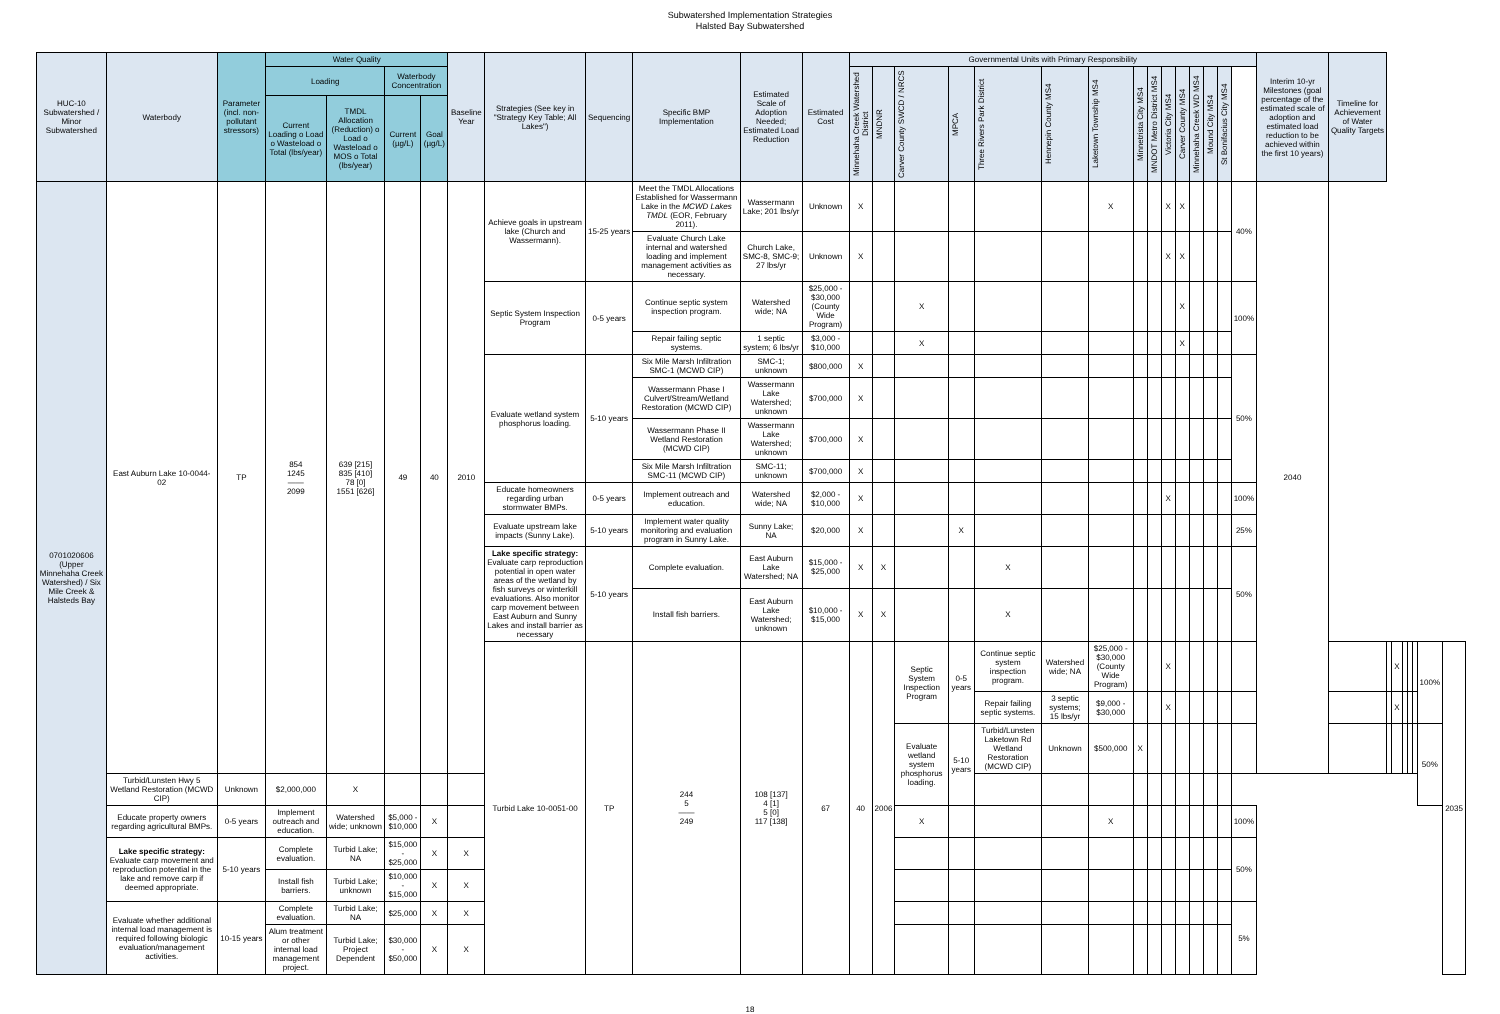Subwatershed Implementation Strategies
Halsted Bay Subwatershed
| HUC-10 Subwatershed / Minor Subwatershed | Waterbody | Parameter (incl. non-pollutant stressors) | Water Quality | | | | Baseline Year | Strategies (See key in "Strategy Key Table; All Lakes") | Sequencing | Specific BMP Implementation | Estimated Scale of Adoption Needed; Estimated Load Reduction | Estimated Cost | Governmental Units with Primary Responsibility | | | | | | | | | | | | | | | Interim 10-yr Milestones (goal percentage of the estimated scale of adoption and estimated load reduction to be achieved within the first 10 years) | Timeline for Achievement of Water Quality Targets | | | | | | | |
| --- | --- | --- | --- | --- | --- | --- | --- | --- | --- | --- | --- | --- | --- | --- | --- | --- | --- | --- | --- | --- | --- | --- | --- | --- | --- | --- | --- | --- | --- | --- | --- | --- | --- | --- | --- | --- |
| | | | Loading | | Waterbody Concentration | | | | | | | | Minnehaha Creek Watershed District | MNDNR | Carver County SWCD / NRCS | MPCA | Three Rivers Park District | Hennepin County MS4 | Laketown Township MS4 | Minnetrista City MS4 | MNDOT Metro District MS4 | Victoria City MS4 | Carver County MS4 | Minnehaha Creek WD MS4 | Mound City MS4 | St Bonifacius City MS4 | | | | | | | | | | |
| | | | Current Loading o Load o Wasteload o Total (lbs/year) | TMDL Allocation (Reduction) o Load o Wasteload o MOS o Total (lbs/year) | Current (µg/L) | Goal (µg/L) | | | | | | | | | | | | | | | | | | | | | | | | | | | | | | |
| 0701020606 (Upper Minnehaha Creek Watershed) / Six Mile Creek & Halsteds Bay | East Auburn Lake 10-0044-02 | TP | 854 1245 —— 2099 | 639 [215] 835 [410] 78 [0] 1551 [626] | 49 | 40 | 2010 | Achieve goals in upstream lake (Church and Wassermann). | 15-25 years | Meet the TMDL Allocations Established for Wassermann Lake in the MCWD Lakes TMDL (EOR, February 2011). | Wassermann Lake; 201 lbs/yr | Unknown | X | | | | | | X | | | X | X | | | | 40% | 2040 | | | | | | | | |
| | | | | | | | | | | Evaluate Church Lake internal and watershed loading and implement management activities as necessary. | Church Lake, SMC-8, SMC-9; 27 lbs/yr | Unknown | X | | | | | | | | | X | X | | | | | | | | | | | | | |
| | | | | | | | | Septic System Inspection Program | 0-5 years | Continue septic system inspection program. | Watershed wide; NA | $25,000 - $30,000 (County Wide Program) | | | X | | | | | | | | X | | | | 100% | | | | | | | | | |
| | | | | | | | | | | Repair failing septic systems. | 1 septic system; 6 lbs/yr | $3,000 - $10,000 | | | X | | | | | | | | X | | | | | | | | | | | | | |
| | | | | | | | | Evaluate wetland system phosphorus loading. | 5-10 years | Six Mile Marsh Infiltration SMC-1 (MCWD CIP) | SMC-1; unknown | $800,000 | X | | | | | | | | | | | | | | 50% | | | | | | | | | |
| | | | | | | | | | | Wassermann Phase I Culvert/Stream/Wetland Restoration (MCWD CIP) | Wassermann Lake Watershed; unknown | $700,000 | X | | | | | | | | | | | | | | | | | | | | | | | |
| | | | | | | | | | | Wassermann Phase II Wetland Restoration (MCWD CIP) | Wassermann Lake Watershed; unknown | $700,000 | X | | | | | | | | | | | | | | | | | | | | | | | |
| | | | | | | | | | | Six Mile Marsh Infiltration SMC-11 (MCWD CIP) | SMC-11; unknown | $700,000 | X | | | | | | | | | | | | | | | | | | | | | | | |
| | | | | | | | | Educate homeowners regarding urban stormwater BMPs. | 0-5 years | Implement outreach and education. | Watershed wide; NA | $2,000 - $10,000 | X | | | | | | | | | X | | | | | 100% | | | | | | | | | |
| | | | | | | | | Evaluate upstream lake impacts (Sunny Lake). | 5-10 years | Implement water quality monitoring and evaluation program in Sunny Lake. | Sunny Lake; NA | $20,000 | X | | | X | | | | | | | | | | | 25% | | | | | | | | | |
| | | | | | | | | Lake specific strategy: Evaluate carp reproduction potential in open water areas of the wetland by fish surveys or winterkill evaluations. Also monitor carp movement between East Auburn and Sunny Lakes and install barrier as necessary | 5-10 years | Complete evaluation. | East Auburn Lake Watershed; NA | $15,000 - $25,000 | X | X | | | X | | | | | | | | | | 50% | | | | | | | | | |
| | | | | | | | | | | Install fish barriers. | East Auburn Lake Watershed; unknown | $10,000 - $15,000 | X | X | | | X | | | | | | | | | | | | | | | | | | | |
| | | | | | | | | Turbid Lake 10-0051-00 | TP | 244 5 —— 249 | 108 [137] 4 [1] 5 [0] 117 [138] | 67 | 40 | 2006 | Septic System Inspection Program | 0-5 years | Continue septic system inspection program. | Watershed wide; NA | $25,000 - $30,000 (County Wide Program) | | | X | | | | | | | | | X | | | | 100% | 2035 |
| | | | | | | | | | | | | | | | | | Repair failing septic systems. | 3 septic systems; 15 lbs/yr | $9,000 - $30,000 | | | X | | | | | | | | | X | | | | | |
| | | | | | | | | | | | | | | | Evaluate wetland system phosphorus loading. | 5-10 years | Turbid/Lunsten Laketown Rd Wetland Restoration (MCWD CIP) | Unknown | $500,000 | X | | | | | | | | | | | | | | | 50% | |
| | Turbid/Lunsten Hwy 5 Wetland Restoration (MCWD CIP) | Unknown | $2,000,000 | X | | | | | | | | | | | | | | | | | | | | | | | | | | | | | | | | |
| | Educate property owners regarding agricultural BMPs. | 0-5 years | Implement outreach and education. | Watershed wide; unknown | $5,000 - $10,000 | X | | | | | | | | | X | | | | X | | | | | | | | 100% | | | | | | | | | |
| | Lake specific strategy: Evaluate carp movement and reproduction potential in the lake and remove carp if deemed appropriate. | 5-10 years | Complete evaluation. | Turbid Lake; NA | $15,000 - $25,000 | X | X | | | | | | | | | | | | | | | | | | | | 50% | | | | | | | | | |
| | | | Install fish barriers. | Turbid Lake; unknown | $10,000 - $15,000 | X | X | | | | | | | | | | | | | | | | | | | | | | | | | | | | | |
| | Evaluate whether additional internal load management is required following biologic evaluation/management activities. | 10-15 years | Complete evaluation. | Turbid Lake; NA | $25,000 | X | X | | | | | | | | | | | | | | | | | | | | 5% | | | | | | | | | |
| | | | Alum treatment or other internal load management project. | Turbid Lake; Project Dependent | $30,000 - $50,000 | X | X | | | | | | | | | | | | | | | | | | | | | | | | | | | | | |
18